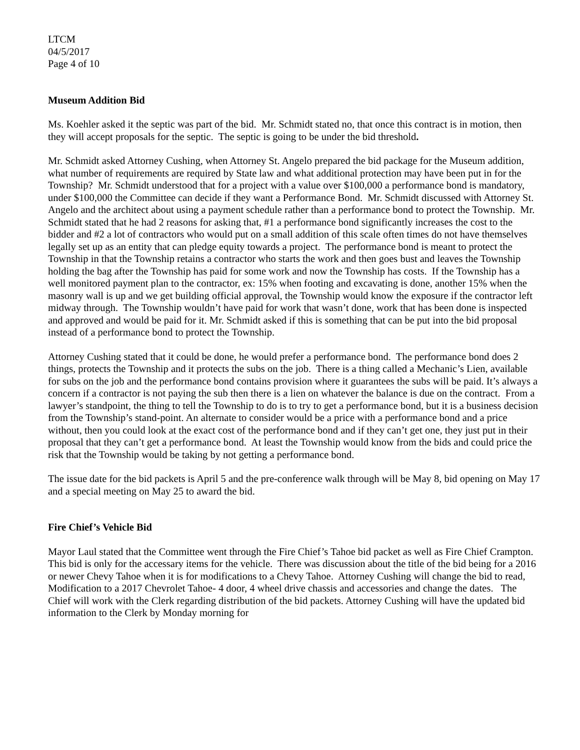LTCM
04/5/2017
Page 4 of 10
Museum Addition Bid
Ms. Koehler asked it the septic was part of the bid. Mr. Schmidt stated no, that once this contract is in motion, then they will accept proposals for the septic. The septic is going to be under the bid threshold.
Mr. Schmidt asked Attorney Cushing, when Attorney St. Angelo prepared the bid package for the Museum addition, what number of requirements are required by State law and what additional protection may have been put in for the Township? Mr. Schmidt understood that for a project with a value over $100,000 a performance bond is mandatory, under $100,000 the Committee can decide if they want a Performance Bond. Mr. Schmidt discussed with Attorney St. Angelo and the architect about using a payment schedule rather than a performance bond to protect the Township. Mr. Schmidt stated that he had 2 reasons for asking that, #1 a performance bond significantly increases the cost to the bidder and #2 a lot of contractors who would put on a small addition of this scale often times do not have themselves legally set up as an entity that can pledge equity towards a project. The performance bond is meant to protect the Township in that the Township retains a contractor who starts the work and then goes bust and leaves the Township holding the bag after the Township has paid for some work and now the Township has costs. If the Township has a well monitored payment plan to the contractor, ex: 15% when footing and excavating is done, another 15% when the masonry wall is up and we get building official approval, the Township would know the exposure if the contractor left midway through. The Township wouldn’t have paid for work that wasn’t done, work that has been done is inspected and approved and would be paid for it. Mr. Schmidt asked if this is something that can be put into the bid proposal instead of a performance bond to protect the Township.
Attorney Cushing stated that it could be done, he would prefer a performance bond. The performance bond does 2 things, protects the Township and it protects the subs on the job. There is a thing called a Mechanic’s Lien, available for subs on the job and the performance bond contains provision where it guarantees the subs will be paid. It’s always a concern if a contractor is not paying the sub then there is a lien on whatever the balance is due on the contract. From a lawyer’s standpoint, the thing to tell the Township to do is to try to get a performance bond, but it is a business decision from the Township’s stand-point. An alternate to consider would be a price with a performance bond and a price without, then you could look at the exact cost of the performance bond and if they can’t get one, they just put in their proposal that they can’t get a performance bond. At least the Township would know from the bids and could price the risk that the Township would be taking by not getting a performance bond.
The issue date for the bid packets is April 5 and the pre-conference walk through will be May 8, bid opening on May 17 and a special meeting on May 25 to award the bid.
Fire Chief’s Vehicle Bid
Mayor Laul stated that the Committee went through the Fire Chief’s Tahoe bid packet as well as Fire Chief Crampton. This bid is only for the accessary items for the vehicle. There was discussion about the title of the bid being for a 2016 or newer Chevy Tahoe when it is for modifications to a Chevy Tahoe. Attorney Cushing will change the bid to read, Modification to a 2017 Chevrolet Tahoe- 4 door, 4 wheel drive chassis and accessories and change the dates. The Chief will work with the Clerk regarding distribution of the bid packets. Attorney Cushing will have the updated bid information to the Clerk by Monday morning for